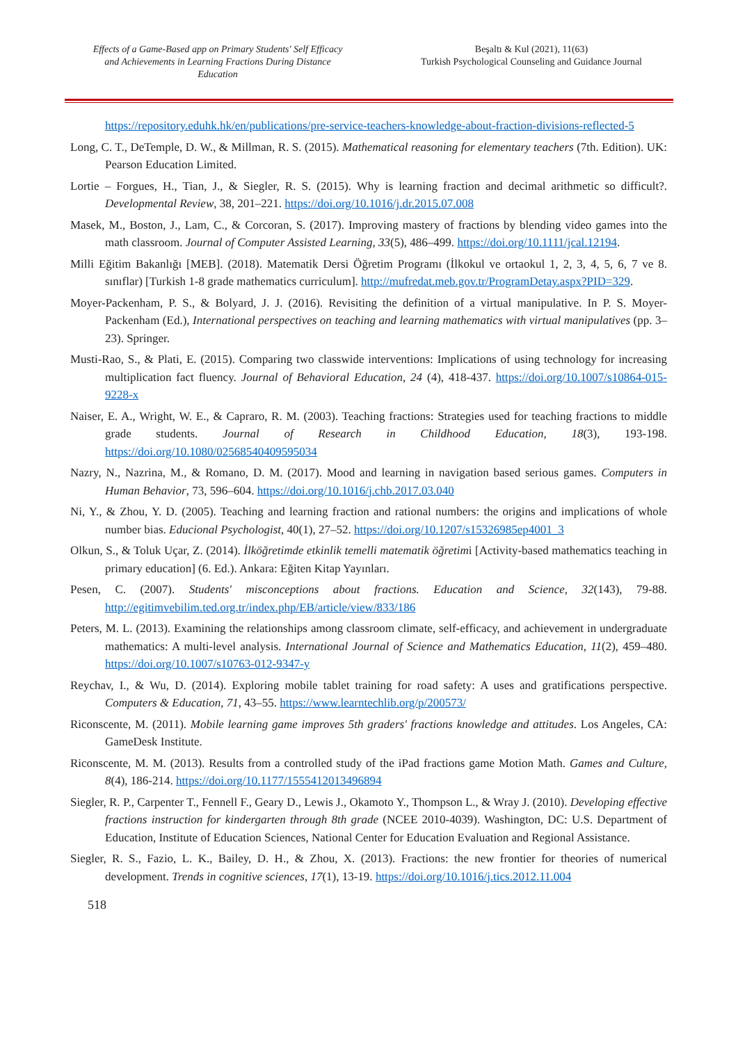Effects of a Game-Based app on Primary Students' Self Efficacy and Achievements in Learning Fractions During Distance Education
Beşaltı & Kul (2021), 11(63)
Turkish Psychological Counseling and Guidance Journal
https://repository.eduhk.hk/en/publications/pre-service-teachers-knowledge-about-fraction-divisions-reflected-5
Long, C. T., DeTemple, D. W., & Millman, R. S. (2015). Mathematical reasoning for elementary teachers (7th. Edition). UK: Pearson Education Limited.
Lortie – Forgues, H., Tian, J., & Siegler, R. S. (2015). Why is learning fraction and decimal arithmetic so difficult?. Developmental Review, 38, 201–221. https://doi.org/10.1016/j.dr.2015.07.008
Masek, M., Boston, J., Lam, C., & Corcoran, S. (2017). Improving mastery of fractions by blending video games into the math classroom. Journal of Computer Assisted Learning, 33(5), 486–499. https://doi.org/10.1111/jcal.12194.
Milli Eğitim Bakanlığı [MEB]. (2018). Matematik Dersi Öğretim Programı (İlkokul ve ortaokul 1, 2, 3, 4, 5, 6, 7 ve 8. sınıflar) [Turkish 1-8 grade mathematics curriculum]. http://mufredat.meb.gov.tr/ProgramDetay.aspx?PID=329.
Moyer-Packenham, P. S., & Bolyard, J. J. (2016). Revisiting the definition of a virtual manipulative. In P. S. Moyer-Packenham (Ed.), International perspectives on teaching and learning mathematics with virtual manipulatives (pp. 3–23). Springer.
Musti-Rao, S., & Plati, E. (2015). Comparing two classwide interventions: Implications of using technology for increasing multiplication fact fluency. Journal of Behavioral Education, 24 (4), 418-437. https://doi.org/10.1007/s10864-015-9228-x
Naiser, E. A., Wright, W. E., & Capraro, R. M. (2003). Teaching fractions: Strategies used for teaching fractions to middle grade students. Journal of Research in Childhood Education, 18(3), 193-198. https://doi.org/10.1080/02568540409595034
Nazry, N., Nazrina, M., & Romano, D. M. (2017). Mood and learning in navigation based serious games. Computers in Human Behavior, 73, 596–604. https://doi.org/10.1016/j.chb.2017.03.040
Ni, Y., & Zhou, Y. D. (2005). Teaching and learning fraction and rational numbers: the origins and implications of whole number bias. Educional Psychologist, 40(1), 27–52. https://doi.org/10.1207/s15326985ep4001_3
Olkun, S., & Toluk Uçar, Z. (2014). İlköğretimde etkinlik temelli matematik öğretimi [Activity-based mathematics teaching in primary education] (6. Ed.). Ankara: Eğiten Kitap Yayınları.
Pesen, C. (2007). Students' misconceptions about fractions. Education and Science, 32(143), 79-88. http://egitimvebilim.ted.org.tr/index.php/EB/article/view/833/186
Peters, M. L. (2013). Examining the relationships among classroom climate, self-efficacy, and achievement in undergraduate mathematics: A multi-level analysis. International Journal of Science and Mathematics Education, 11(2), 459–480. https://doi.org/10.1007/s10763-012-9347-y
Reychav, I., & Wu, D. (2014). Exploring mobile tablet training for road safety: A uses and gratifications perspective. Computers & Education, 71, 43–55. https://www.learntechlib.org/p/200573/
Riconscente, M. (2011). Mobile learning game improves 5th graders' fractions knowledge and attitudes. Los Angeles, CA: GameDesk Institute.
Riconscente, M. M. (2013). Results from a controlled study of the iPad fractions game Motion Math. Games and Culture, 8(4), 186-214. https://doi.org/10.1177/1555412013496894
Siegler, R. P., Carpenter T., Fennell F., Geary D., Lewis J., Okamoto Y., Thompson L., & Wray J. (2010). Developing effective fractions instruction for kindergarten through 8th grade (NCEE 2010-4039). Washington, DC: U.S. Department of Education, Institute of Education Sciences, National Center for Education Evaluation and Regional Assistance.
Siegler, R. S., Fazio, L. K., Bailey, D. H., & Zhou, X. (2013). Fractions: the new frontier for theories of numerical development. Trends in cognitive sciences, 17(1), 13-19. https://doi.org/10.1016/j.tics.2012.11.004
518